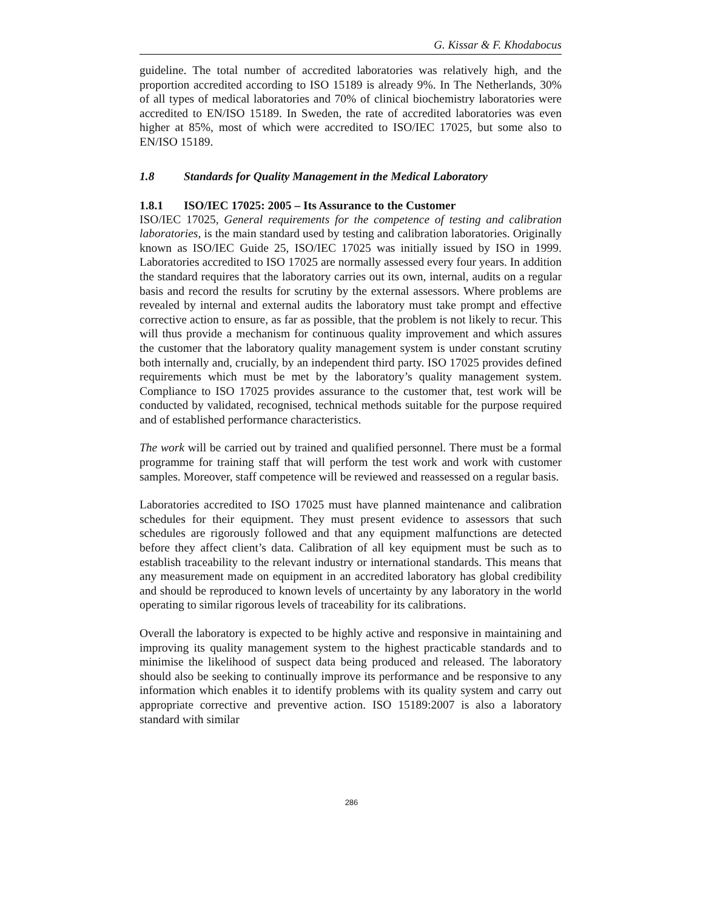G. Kissar & F. Khodabocus
guideline. The total number of accredited laboratories was relatively high, and the proportion accredited according to ISO 15189 is already 9%. In The Netherlands, 30% of all types of medical laboratories and 70% of clinical biochemistry laboratories were accredited to EN/ISO 15189. In Sweden, the rate of accredited laboratories was even higher at 85%, most of which were accredited to ISO/IEC 17025, but some also to EN/ISO 15189.
1.8 Standards for Quality Management in the Medical Laboratory
1.8.1 ISO/IEC 17025: 2005 – Its Assurance to the Customer
ISO/IEC 17025, General requirements for the competence of testing and calibration laboratories, is the main standard used by testing and calibration laboratories. Originally known as ISO/IEC Guide 25, ISO/IEC 17025 was initially issued by ISO in 1999. Laboratories accredited to ISO 17025 are normally assessed every four years. In addition the standard requires that the laboratory carries out its own, internal, audits on a regular basis and record the results for scrutiny by the external assessors. Where problems are revealed by internal and external audits the laboratory must take prompt and effective corrective action to ensure, as far as possible, that the problem is not likely to recur. This will thus provide a mechanism for continuous quality improvement and which assures the customer that the laboratory quality management system is under constant scrutiny both internally and, crucially, by an independent third party. ISO 17025 provides defined requirements which must be met by the laboratory’s quality management system. Compliance to ISO 17025 provides assurance to the customer that, test work will be conducted by validated, recognised, technical methods suitable for the purpose required and of established performance characteristics.
The work will be carried out by trained and qualified personnel. There must be a formal programme for training staff that will perform the test work and work with customer samples. Moreover, staff competence will be reviewed and reassessed on a regular basis.
Laboratories accredited to ISO 17025 must have planned maintenance and calibration schedules for their equipment. They must present evidence to assessors that such schedules are rigorously followed and that any equipment malfunctions are detected before they affect client’s data. Calibration of all key equipment must be such as to establish traceability to the relevant industry or international standards. This means that any measurement made on equipment in an accredited laboratory has global credibility and should be reproduced to known levels of uncertainty by any laboratory in the world operating to similar rigorous levels of traceability for its calibrations.
Overall the laboratory is expected to be highly active and responsive in maintaining and improving its quality management system to the highest practicable standards and to minimise the likelihood of suspect data being produced and released. The laboratory should also be seeking to continually improve its performance and be responsive to any information which enables it to identify problems with its quality system and carry out appropriate corrective and preventive action. ISO 15189:2007 is also a laboratory standard with similar
286